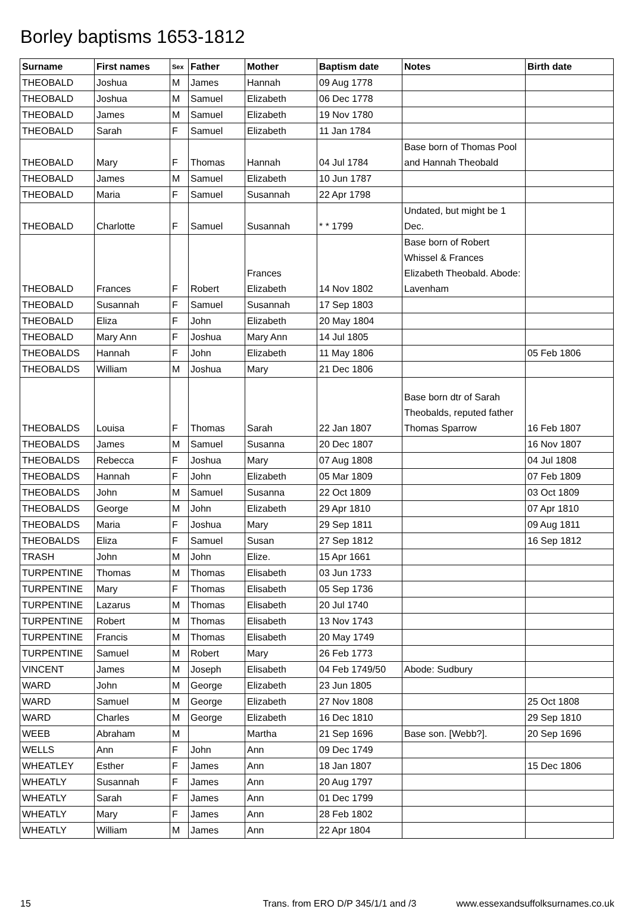Borley baptisms 1653-1812
| Surname | First names | Sex | Father | Mother | Baptism date | Notes | Birth date |
| --- | --- | --- | --- | --- | --- | --- | --- |
| THEOBALD | Joshua | M | James | Hannah | 09 Aug 1778 | | |
| THEOBALD | Joshua | M | Samuel | Elizabeth | 06 Dec 1778 | | |
| THEOBALD | James | M | Samuel | Elizabeth | 19 Nov 1780 | | |
| THEOBALD | Sarah | F | Samuel | Elizabeth | 11 Jan 1784 | | |
| THEOBALD | Mary | F | Thomas | Hannah | 04 Jul 1784 | Base born of Thomas Pool and Hannah Theobald | |
| THEOBALD | James | M | Samuel | Elizabeth | 10 Jun 1787 | | |
| THEOBALD | Maria | F | Samuel | Susannah | 22 Apr 1798 | | |
| THEOBALD | Charlotte | F | Samuel | Susannah | * * 1799 | Undated, but might be 1 Dec. | |
| THEOBALD | Frances | F | Robert | Frances Elizabeth | 14 Nov 1802 | Base born of Robert Whissel & Frances Elizabeth Theobald. Abode: Lavenham | |
| THEOBALD | Susannah | F | Samuel | Susannah | 17 Sep 1803 | | |
| THEOBALD | Eliza | F | John | Elizabeth | 20 May 1804 | | |
| THEOBALD | Mary Ann | F | Joshua | Mary Ann | 14 Jul 1805 | | |
| THEOBALDS | Hannah | F | John | Elizabeth | 11 May 1806 | | 05 Feb 1806 |
| THEOBALDS | William | M | Joshua | Mary | 21 Dec 1806 | | |
| THEOBALDS | Louisa | F | Thomas | Sarah | 22 Jan 1807 | Base born dtr of Sarah Theobalds, reputed father Thomas Sparrow | 16 Feb 1807 |
| THEOBALDS | James | M | Samuel | Susanna | 20 Dec 1807 | | 16 Nov 1807 |
| THEOBALDS | Rebecca | F | Joshua | Mary | 07 Aug 1808 | | 04 Jul 1808 |
| THEOBALDS | Hannah | F | John | Elizabeth | 05 Mar 1809 | | 07 Feb 1809 |
| THEOBALDS | John | M | Samuel | Susanna | 22 Oct 1809 | | 03 Oct 1809 |
| THEOBALDS | George | M | John | Elizabeth | 29 Apr 1810 | | 07 Apr 1810 |
| THEOBALDS | Maria | F | Joshua | Mary | 29 Sep 1811 | | 09 Aug 1811 |
| THEOBALDS | Eliza | F | Samuel | Susan | 27 Sep 1812 | | 16 Sep 1812 |
| TRASH | John | M | John | Elize. | 15 Apr 1661 | | |
| TURPENTINE | Thomas | M | Thomas | Elisabeth | 03 Jun 1733 | | |
| TURPENTINE | Mary | F | Thomas | Elisabeth | 05 Sep 1736 | | |
| TURPENTINE | Lazarus | M | Thomas | Elisabeth | 20 Jul 1740 | | |
| TURPENTINE | Robert | M | Thomas | Elisabeth | 13 Nov 1743 | | |
| TURPENTINE | Francis | M | Thomas | Elisabeth | 20 May 1749 | | |
| TURPENTINE | Samuel | M | Robert | Mary | 26 Feb 1773 | | |
| VINCENT | James | M | Joseph | Elisabeth | 04 Feb 1749/50 | Abode: Sudbury | |
| WARD | John | M | George | Elizabeth | 23 Jun 1805 | | |
| WARD | Samuel | M | George | Elizabeth | 27 Nov 1808 | | 25 Oct 1808 |
| WARD | Charles | M | George | Elizabeth | 16 Dec 1810 | | 29 Sep 1810 |
| WEEB | Abraham | M | | Martha | 21 Sep 1696 | Base son. [Webb?]. | 20 Sep 1696 |
| WELLS | Ann | F | John | Ann | 09 Dec 1749 | | |
| WHEATLEY | Esther | F | James | Ann | 18 Jan 1807 | | 15 Dec 1806 |
| WHEATLY | Susannah | F | James | Ann | 20 Aug 1797 | | |
| WHEATLY | Sarah | F | James | Ann | 01 Dec 1799 | | |
| WHEATLY | Mary | F | James | Ann | 28 Feb 1802 | | |
| WHEATLY | William | M | James | Ann | 22 Apr 1804 | | |
15 Trans. from ERO D/P 345/1/1 and /3
www.essexandsuffolksurnames.co.uk